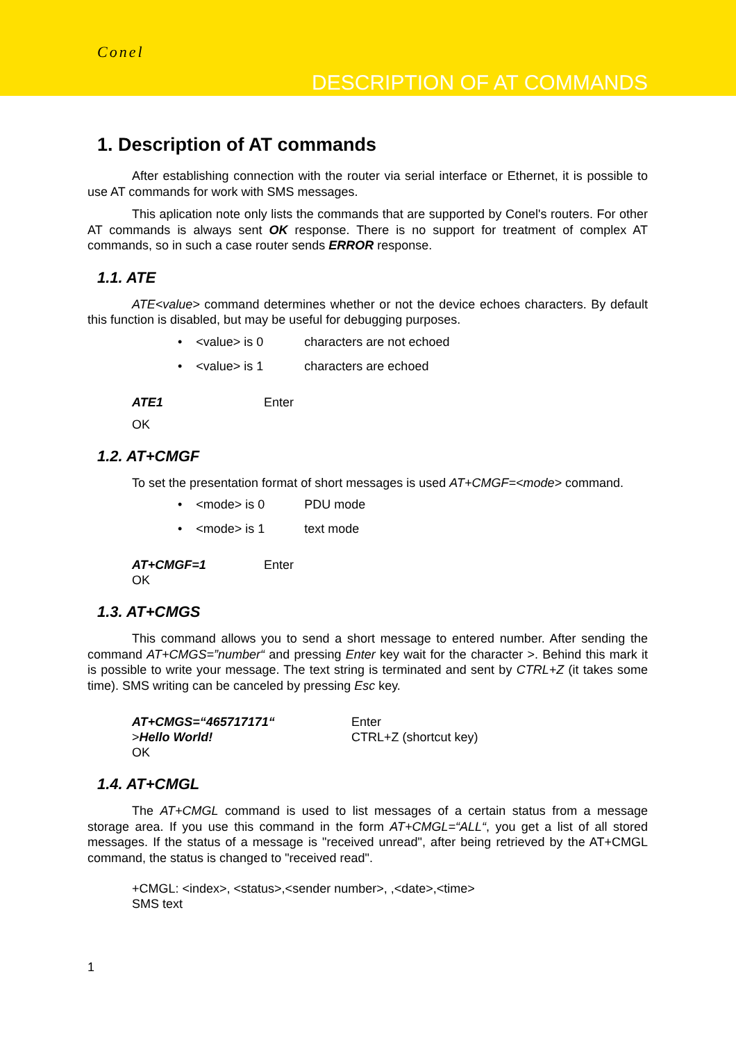Conel
DESCRIPTION OF AT COMMANDS
1. Description of AT commands
After establishing connection with the router via serial interface or Ethernet, it is possible to use AT commands for work with SMS messages.
This aplication note only lists the commands that are supported by Conel's routers. For other AT commands is always sent OK response. There is no support for treatment of complex AT commands, so in such a case router sends ERROR response.
1.1. ATE
ATE<value> command determines whether or not the device echoes characters. By default this function is disabled, but may be useful for debugging purposes.
• <value> is 0 characters are not echoed
• <value> is 1 characters are echoed
ATE1 Enter
OK
1.2. AT+CMGF
To set the presentation format of short messages is used AT+CMGF=<mode> command.
• <mode> is 0 PDU mode
• <mode> is 1 text mode
AT+CMGF=1 Enter
OK
1.3. AT+CMGS
This command allows you to send a short message to entered number. After sending the command AT+CMGS=”number“ and pressing Enter key wait for the character >. Behind this mark it is possible to write your message. The text string is terminated and sent by CTRL+Z (it takes some time). SMS writing can be canceled by pressing Esc key.
AT+CMGS=“465717171“ Enter
>Hello World! CTRL+Z (shortcut key)
OK
1.4. AT+CMGL
The AT+CMGL command is used to list messages of a certain status from a message storage area. If you use this command in the form AT+CMGL=“ALL“, you get a list of all stored messages. If the status of a message is "received unread", after being retrieved by the AT+CMGL command, the status is changed to "received read".
+CMGL: <index>, <status>,<sender number>, ,<date>,<time>
SMS text
1